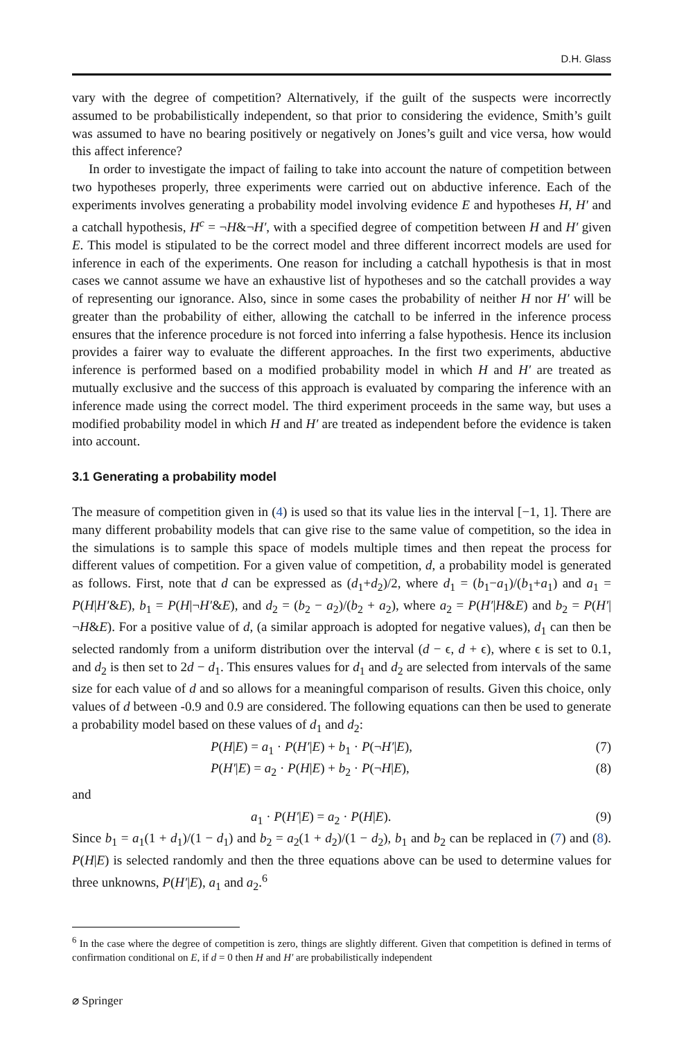D.H. Glass
vary with the degree of competition? Alternatively, if the guilt of the suspects were incorrectly assumed to be probabilistically independent, so that prior to considering the evidence, Smith’s guilt was assumed to have no bearing positively or negatively on Jones’s guilt and vice versa, how would this affect inference?
In order to investigate the impact of failing to take into account the nature of competition between two hypotheses properly, three experiments were carried out on abductive inference. Each of the experiments involves generating a probability model involving evidence E and hypotheses H, H′ and a catchall hypothesis, H<sup>c</sup> = ¬H&¬H′, with a specified degree of competition between H and H′ given E. This model is stipulated to be the correct model and three different incorrect models are used for inference in each of the experiments. One reason for including a catchall hypothesis is that in most cases we cannot assume we have an exhaustive list of hypotheses and so the catchall provides a way of representing our ignorance. Also, since in some cases the probability of neither H nor H′ will be greater than the probability of either, allowing the catchall to be inferred in the inference process ensures that the inference procedure is not forced into inferring a false hypothesis. Hence its inclusion provides a fairer way to evaluate the different approaches. In the first two experiments, abductive inference is performed based on a modified probability model in which H and H′ are treated as mutually exclusive and the success of this approach is evaluated by comparing the inference with an inference made using the correct model. The third experiment proceeds in the same way, but uses a modified probability model in which H and H′ are treated as independent before the evidence is taken into account.
3.1 Generating a probability model
The measure of competition given in (4) is used so that its value lies in the interval [−1, 1]. There are many different probability models that can give rise to the same value of competition, so the idea in the simulations is to sample this space of models multiple times and then repeat the process for different values of competition. For a given value of competition, d, a probability model is generated as follows. First, note that d can be expressed as (d<sub>1</sub>+d<sub>2</sub>)/2, where d<sub>1</sub> = (b<sub>1</sub>−a<sub>1</sub>)/(b<sub>1</sub>+a<sub>1</sub>) and a<sub>1</sub> = P(H|H′&E), b<sub>1</sub> = P(H|¬H′&E), and d<sub>2</sub> = (b<sub>2</sub> − a<sub>2</sub>)/(b<sub>2</sub> + a<sub>2</sub>), where a<sub>2</sub> = P(H′|H&E) and b<sub>2</sub> = P(H′|¬H&E). For a positive value of d, (a similar approach is adopted for negative values), d<sub>1</sub> can then be selected randomly from a uniform distribution over the interval (d − ϵ, d + ϵ), where ϵ is set to 0.1, and d<sub>2</sub> is then set to 2d − d<sub>1</sub>. This ensures values for d<sub>1</sub> and d<sub>2</sub> are selected from intervals of the same size for each value of d and so allows for a meaningful comparison of results. Given this choice, only values of d between -0.9 and 0.9 are considered. The following equations can then be used to generate a probability model based on these values of d<sub>1</sub> and d<sub>2</sub>:
P(H|E) = a<sub>1</sub> · P(H′|E) + b<sub>1</sub> · P(¬H′|E), (7)
P(H′|E) = a<sub>2</sub> · P(H|E) + b<sub>2</sub> · P(¬H|E), (8)
and
a<sub>1</sub> · P(H′|E) = a<sub>2</sub> · P(H|E). (9)
Since b<sub>1</sub> = a<sub>1</sub>(1 + d<sub>1</sub>)/(1 − d<sub>1</sub>) and b<sub>2</sub> = a<sub>2</sub>(1 + d<sub>2</sub>)/(1 − d<sub>2</sub>), b<sub>1</sub> and b<sub>2</sub> can be replaced in (7) and (8). P(H|E) is selected randomly and then the three equations above can be used to determine values for three unknowns, P(H′|E), a<sub>1</sub> and a<sub>2</sub>.<sup>6</sup>
<sup>6</sup> In the case where the degree of competition is zero, things are slightly different. Given that competition is defined in terms of confirmation conditional on E, if d = 0 then H and H′ are probabilistically independent
⌀ Springer